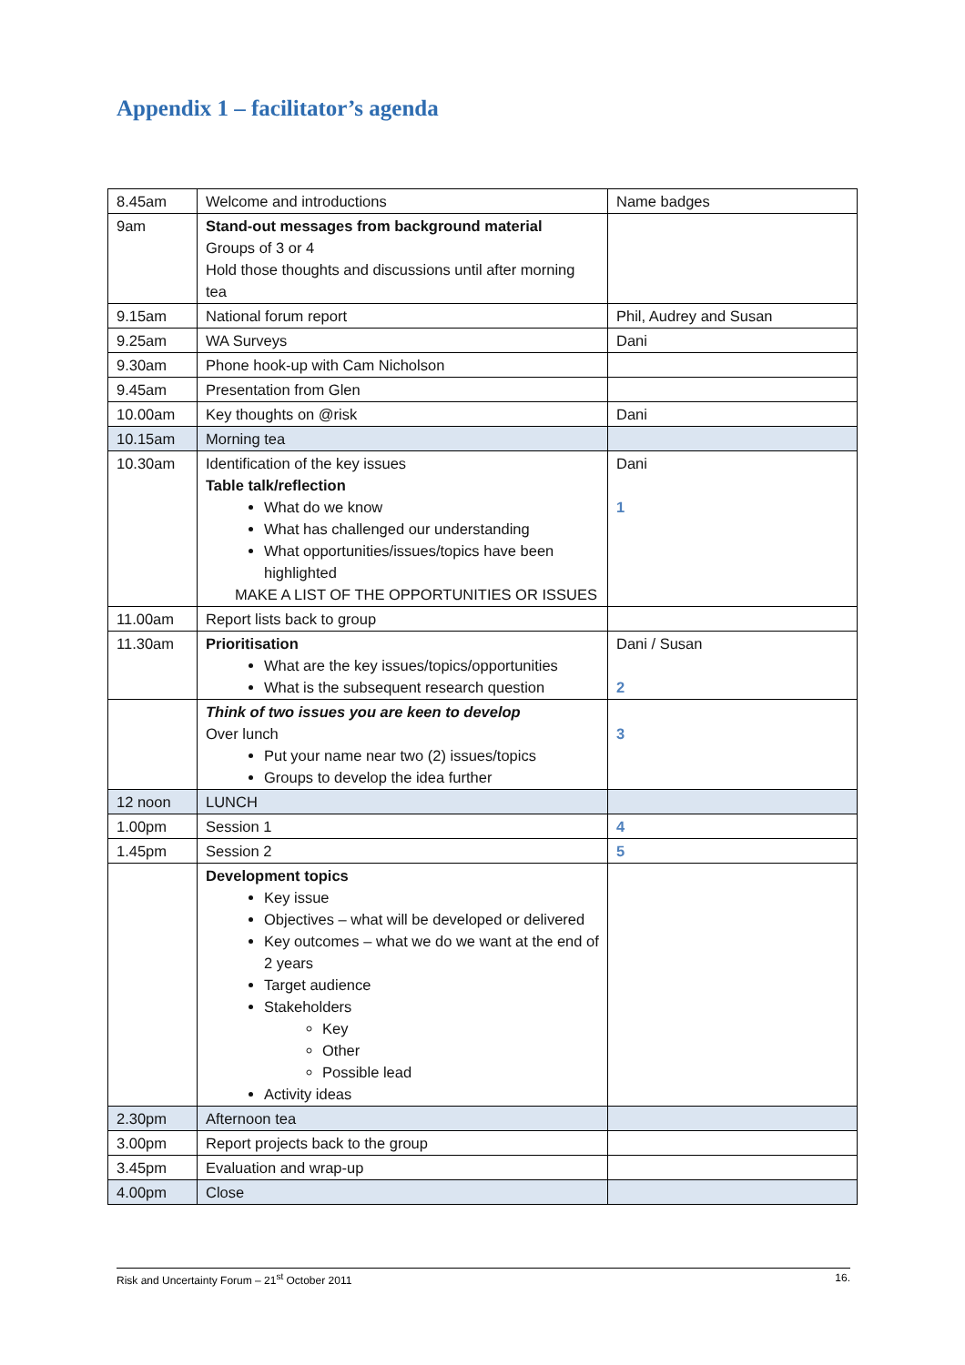Appendix 1 – facilitator’s agenda
| 8.45am | Welcome and introductions | Name badges |
| 9am | Stand-out messages from background material Groups of 3 or 4 Hold those thoughts and discussions until after morning tea | |
| 9.15am | National forum report | Phil, Audrey and Susan |
| 9.25am | WA Surveys | Dani |
| 9.30am | Phone hook-up with Cam Nicholson | |
| 9.45am | Presentation from Glen | |
| 10.00am | Key thoughts on @risk | Dani |
| 10.15am | Morning tea | |
| 10.30am | Identification of the key issues Table talk/reflection What do we know What has challenged our understanding What opportunities/issues/topics have been highlighted MAKE A LIST OF THE OPPORTUNITIES OR ISSUES | Dani 1 |
| 11.00am | Report lists back to group | |
| 11.30am | Prioritisation What are the key issues/topics/opportunities What is the subsequent research question | Dani / Susan 2 |
| | Think of two issues you are keen to develop Over lunch Put your name near two (2) issues/topics Groups to develop the idea further | 3 |
| 12 noon | LUNCH | |
| 1.00pm | Session 1 | 4 |
| 1.45pm | Session 2 | 5 |
| | Development topics Key issue Objectives – what will be developed or delivered Key outcomes – what we do we want at the end of 2 years Target audience Stakeholders Key Other Possible lead Activity ideas | |
| 2.30pm | Afternoon tea | |
| 3.00pm | Report projects back to the group | |
| 3.45pm | Evaluation and wrap-up | |
| 4.00pm | Close | |
Risk and Uncertainty Forum – 21<sup>st</sup> October 2011 16.